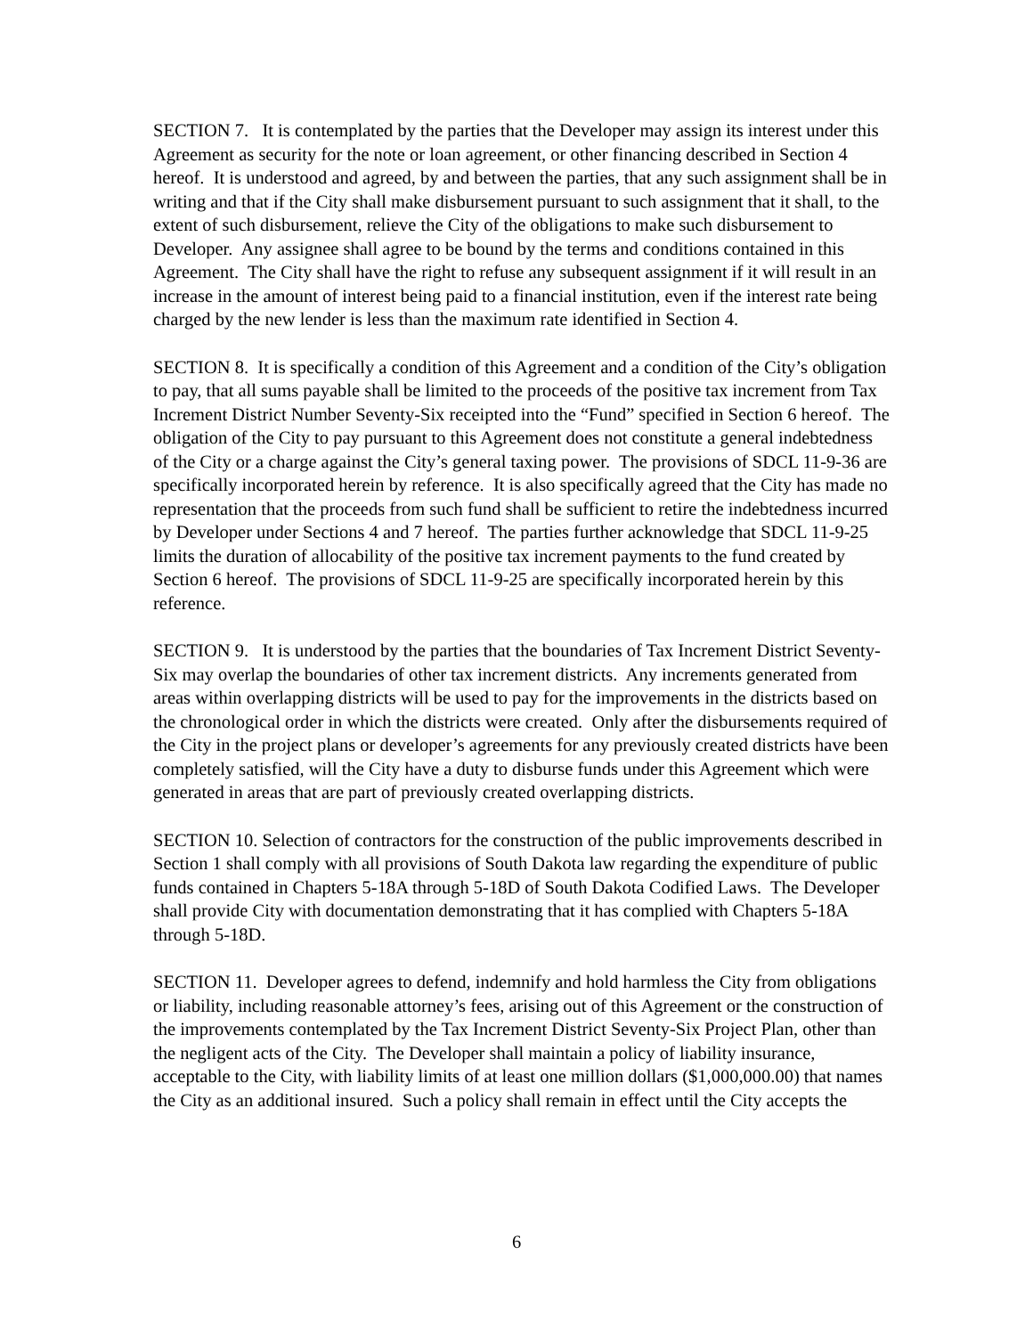SECTION 7. It is contemplated by the parties that the Developer may assign its interest under this Agreement as security for the note or loan agreement, or other financing described in Section 4 hereof. It is understood and agreed, by and between the parties, that any such assignment shall be in writing and that if the City shall make disbursement pursuant to such assignment that it shall, to the extent of such disbursement, relieve the City of the obligations to make such disbursement to Developer. Any assignee shall agree to be bound by the terms and conditions contained in this Agreement. The City shall have the right to refuse any subsequent assignment if it will result in an increase in the amount of interest being paid to a financial institution, even if the interest rate being charged by the new lender is less than the maximum rate identified in Section 4.
SECTION 8. It is specifically a condition of this Agreement and a condition of the City’s obligation to pay, that all sums payable shall be limited to the proceeds of the positive tax increment from Tax Increment District Number Seventy-Six receipted into the “Fund” specified in Section 6 hereof. The obligation of the City to pay pursuant to this Agreement does not constitute a general indebtedness of the City or a charge against the City’s general taxing power. The provisions of SDCL 11-9-36 are specifically incorporated herein by reference. It is also specifically agreed that the City has made no representation that the proceeds from such fund shall be sufficient to retire the indebtedness incurred by Developer under Sections 4 and 7 hereof. The parties further acknowledge that SDCL 11-9-25 limits the duration of allocability of the positive tax increment payments to the fund created by Section 6 hereof. The provisions of SDCL 11-9-25 are specifically incorporated herein by this reference.
SECTION 9. It is understood by the parties that the boundaries of Tax Increment District Seventy-Six may overlap the boundaries of other tax increment districts. Any increments generated from areas within overlapping districts will be used to pay for the improvements in the districts based on the chronological order in which the districts were created. Only after the disbursements required of the City in the project plans or developer’s agreements for any previously created districts have been completely satisfied, will the City have a duty to disburse funds under this Agreement which were generated in areas that are part of previously created overlapping districts.
SECTION 10. Selection of contractors for the construction of the public improvements described in Section 1 shall comply with all provisions of South Dakota law regarding the expenditure of public funds contained in Chapters 5-18A through 5-18D of South Dakota Codified Laws. The Developer shall provide City with documentation demonstrating that it has complied with Chapters 5-18A through 5-18D.
SECTION 11. Developer agrees to defend, indemnify and hold harmless the City from obligations or liability, including reasonable attorney’s fees, arising out of this Agreement or the construction of the improvements contemplated by the Tax Increment District Seventy-Six Project Plan, other than the negligent acts of the City. The Developer shall maintain a policy of liability insurance, acceptable to the City, with liability limits of at least one million dollars ($1,000,000.00) that names the City as an additional insured. Such a policy shall remain in effect until the City accepts the
6